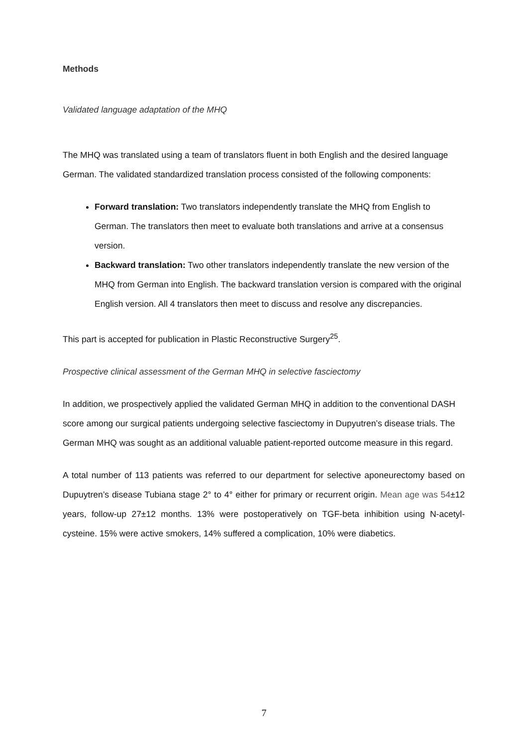Methods
Validated language adaptation of the MHQ
The MHQ was translated using a team of translators fluent in both English and the desired language German. The validated standardized translation process consisted of the following components:
Forward translation: Two translators independently translate the MHQ from English to German. The translators then meet to evaluate both translations and arrive at a consensus version.
Backward translation: Two other translators independently translate the new version of the MHQ from German into English. The backward translation version is compared with the original English version. All 4 translators then meet to discuss and resolve any discrepancies.
This part is accepted for publication in Plastic Reconstructive Surgery<sup>25</sup>.
Prospective clinical assessment of the German MHQ in selective fasciectomy
In addition, we prospectively applied the validated German MHQ in addition to the conventional DASH score among our surgical patients undergoing selective fasciectomy in Dupyutren’s disease trials. The German MHQ was sought as an additional valuable patient-reported outcome measure in this regard.
A total number of 113 patients was referred to our department for selective aponeurectomy based on Dupuytren’s disease Tubiana stage 2° to 4° either for primary or recurrent origin. Mean age was 54±12 years, follow-up 27±12 months. 13% were postoperatively on TGF-beta inhibition using N-acetyl-cysteine. 15% were active smokers, 14% suffered a complication, 10% were diabetics.
7